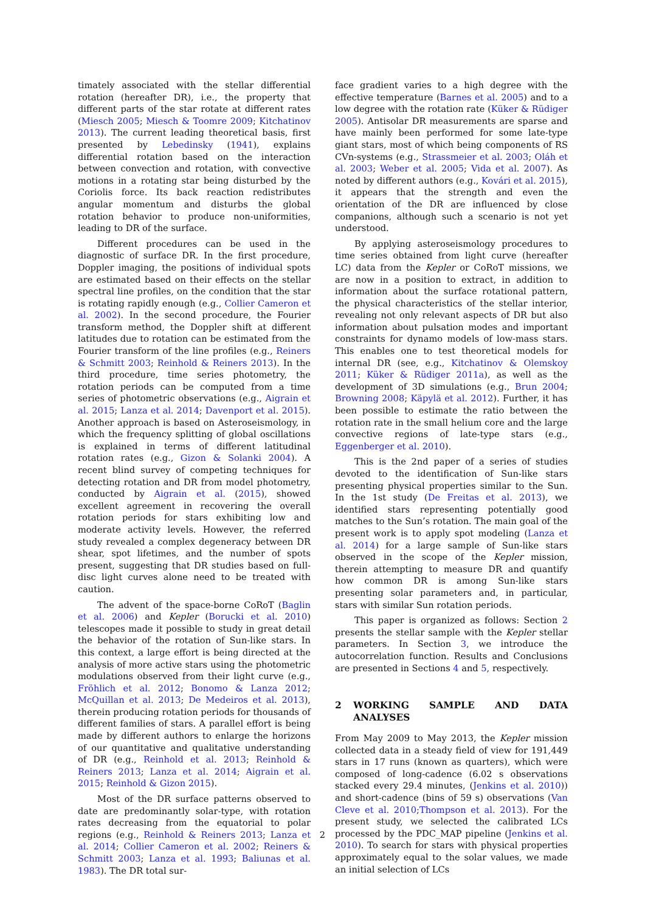timately associated with the stellar differential rotation (hereafter DR), i.e., the property that different parts of the star rotate at different rates (Miesch 2005; Miesch & Toomre 2009; Kitchatinov 2013). The current leading theoretical basis, first presented by Lebedinsky (1941), explains differential rotation based on the interaction between convection and rotation, with convective motions in a rotating star being disturbed by the Coriolis force. Its back reaction redistributes angular momentum and disturbs the global rotation behavior to produce non-uniformities, leading to DR of the surface.
Different procedures can be used in the diagnostic of surface DR. In the first procedure, Doppler imaging, the positions of individual spots are estimated based on their effects on the stellar spectral line profiles, on the condition that the star is rotating rapidly enough (e.g., Collier Cameron et al. 2002). In the second procedure, the Fourier transform method, the Doppler shift at different latitudes due to rotation can be estimated from the Fourier transform of the line profiles (e.g., Reiners & Schmitt 2003; Reinhold & Reiners 2013). In the third procedure, time series photometry, the rotation periods can be computed from a time series of photometric observations (e.g., Aigrain et al. 2015; Lanza et al. 2014; Davenport et al. 2015). Another approach is based on Asteroseismology, in which the frequency splitting of global oscillations is explained in terms of different latitudinal rotation rates (e.g., Gizon & Solanki 2004). A recent blind survey of competing techniques for detecting rotation and DR from model photometry, conducted by Aigrain et al. (2015), showed excellent agreement in recovering the overall rotation periods for stars exhibiting low and moderate activity levels. However, the referred study revealed a complex degeneracy between DR shear, spot lifetimes, and the number of spots present, suggesting that DR studies based on full-disc light curves alone need to be treated with caution.
The advent of the space-borne CoRoT (Baglin et al. 2006) and Kepler (Borucki et al. 2010) telescopes made it possible to study in great detail the behavior of the rotation of Sun-like stars. In this context, a large effort is being directed at the analysis of more active stars using the photometric modulations observed from their light curve (e.g., Fröhlich et al. 2012; Bonomo & Lanza 2012; McQuillan et al. 2013; De Medeiros et al. 2013), therein producing rotation periods for thousands of different families of stars. A parallel effort is being made by different authors to enlarge the horizons of our quantitative and qualitative understanding of DR (e.g., Reinhold et al. 2013; Reinhold & Reiners 2013; Lanza et al. 2014; Aigrain et al. 2015; Reinhold & Gizon 2015).
Most of the DR surface patterns observed to date are predominantly solar-type, with rotation rates decreasing from the equatorial to polar regions (e.g., Reinhold & Reiners 2013; Lanza et al. 2014; Collier Cameron et al. 2002; Reiners & Schmitt 2003; Lanza et al. 1993; Baliunas et al. 1983). The DR total sur-
face gradient varies to a high degree with the effective temperature (Barnes et al. 2005) and to a low degree with the rotation rate (Küker & Rüdiger 2005). Antisolar DR measurements are sparse and have mainly been performed for some late-type giant stars, most of which being components of RS CVn-systems (e.g., Strassmeier et al. 2003; Oláh et al. 2003; Weber et al. 2005; Vida et al. 2007). As noted by different authors (e.g., Kovári et al. 2015), it appears that the strength and even the orientation of the DR are influenced by close companions, although such a scenario is not yet understood.
By applying asteroseismology procedures to time series obtained from light curve (hereafter LC) data from the Kepler or CoRoT missions, we are now in a position to extract, in addition to information about the surface rotational pattern, the physical characteristics of the stellar interior, revealing not only relevant aspects of DR but also information about pulsation modes and important constraints for dynamo models of low-mass stars. This enables one to test theoretical models for internal DR (see, e.g., Kitchatinov & Olemskoy 2011; Küker & Rüdiger 2011a), as well as the development of 3D simulations (e.g., Brun 2004; Browning 2008; Käpylä et al. 2012). Further, it has been possible to estimate the ratio between the rotation rate in the small helium core and the large convective regions of late-type stars (e.g., Eggenberger et al. 2010).
This is the 2nd paper of a series of studies devoted to the identification of Sun-like stars presenting physical properties similar to the Sun. In the 1st study (De Freitas et al. 2013), we identified stars representing potentially good matches to the Sun’s rotation. The main goal of the present work is to apply spot modeling (Lanza et al. 2014) for a large sample of Sun-like stars observed in the scope of the Kepler mission, therein attempting to measure DR and quantify how common DR is among Sun-like stars presenting solar parameters and, in particular, stars with similar Sun rotation periods.
This paper is organized as follows: Section 2 presents the stellar sample with the Kepler stellar parameters. In Section 3, we introduce the autocorrelation function. Results and Conclusions are presented in Sections 4 and 5, respectively.
2 WORKING SAMPLE AND DATA ANALYSES
From May 2009 to May 2013, the Kepler mission collected data in a steady field of view for 191,449 stars in 17 runs (known as quarters), which were composed of long-cadence (6.02 s observations stacked every 29.4 minutes, (Jenkins et al. 2010)) and short-cadence (bins of 59 s) observations (Van Cleve et al. 2010;Thompson et al. 2013). For the present study, we selected the calibrated LCs processed by the PDC_MAP pipeline (Jenkins et al. 2010). To search for stars with physical properties approximately equal to the solar values, we made an initial selection of LCs
2